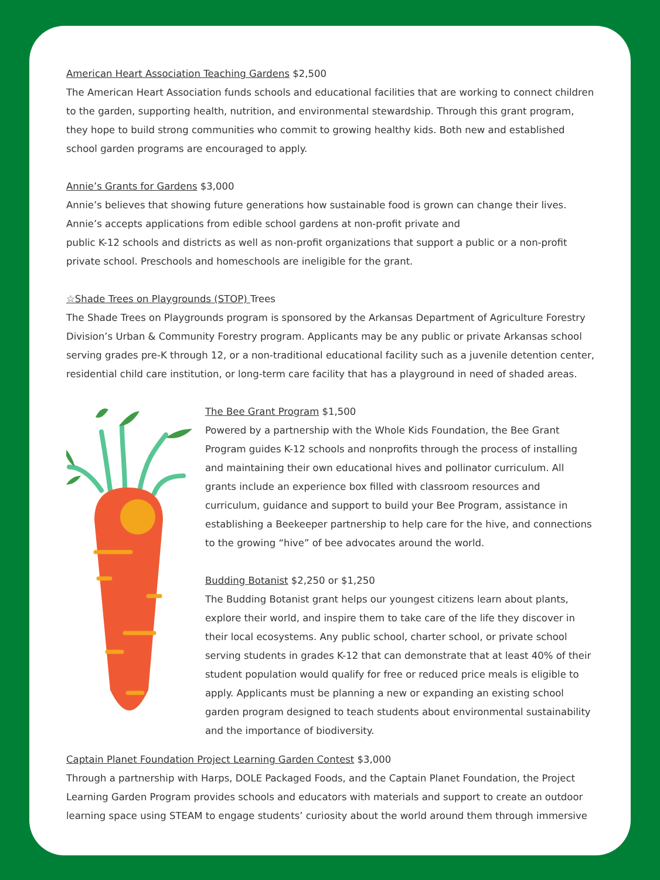American Heart Association Teaching Gardens $2,500
The American Heart Association funds schools and educational facilities that are working to connect children to the garden, supporting health, nutrition, and environmental stewardship. Through this grant program, they hope to build strong communities who commit to growing healthy kids. Both new and established school garden programs are encouraged to apply.
Annie’s Grants for Gardens $3,000
Annie’s believes that showing future generations how sustainable food is grown can change their lives. Annie’s accepts applications from edible school gardens at non-profit private and
public K-12 schools and districts as well as non-profit organizations that support a public or a non-profit private school. Preschools and homeschools are ineligible for the grant.
☆Shade Trees on Playgrounds (STOP) Trees
The Shade Trees on Playgrounds program is sponsored by the Arkansas Department of Agriculture Forestry Division’s Urban & Community Forestry program. Applicants may be any public or private Arkansas school serving grades pre-K through 12, or a non-traditional educational facility such as a juvenile detention center, residential child care institution, or long-term care facility that has a playground in need of shaded areas.
The Bee Grant Program $1,500
Powered by a partnership with the Whole Kids Foundation, the Bee Grant Program guides K-12 schools and nonprofits through the process of installing and maintaining their own educational hives and pollinator curriculum. All grants include an experience box filled with classroom resources and curriculum, guidance and support to build your Bee Program, assistance in establishing a Beekeeper partnership to help care for the hive, and connections to the growing “hive” of bee advocates around the world.
Budding Botanist $2,250 or $1,250
The Budding Botanist grant helps our youngest citizens learn about plants, explore their world, and inspire them to take care of the life they discover in their local ecosystems. Any public school, charter school, or private school serving students in grades K-12 that can demonstrate that at least 40% of their student population would qualify for free or reduced price meals is eligible to apply. Applicants must be planning a new or expanding an existing school garden program designed to teach students about environmental sustainability and the importance of biodiversity.
Captain Planet Foundation Project Learning Garden Contest $3,000
Through a partnership with Harps, DOLE Packaged Foods, and the Captain Planet Foundation, the Project Learning Garden Program provides schools and educators with materials and support to create an outdoor learning space using STEAM to engage students’ curiosity about the world around them through immersive